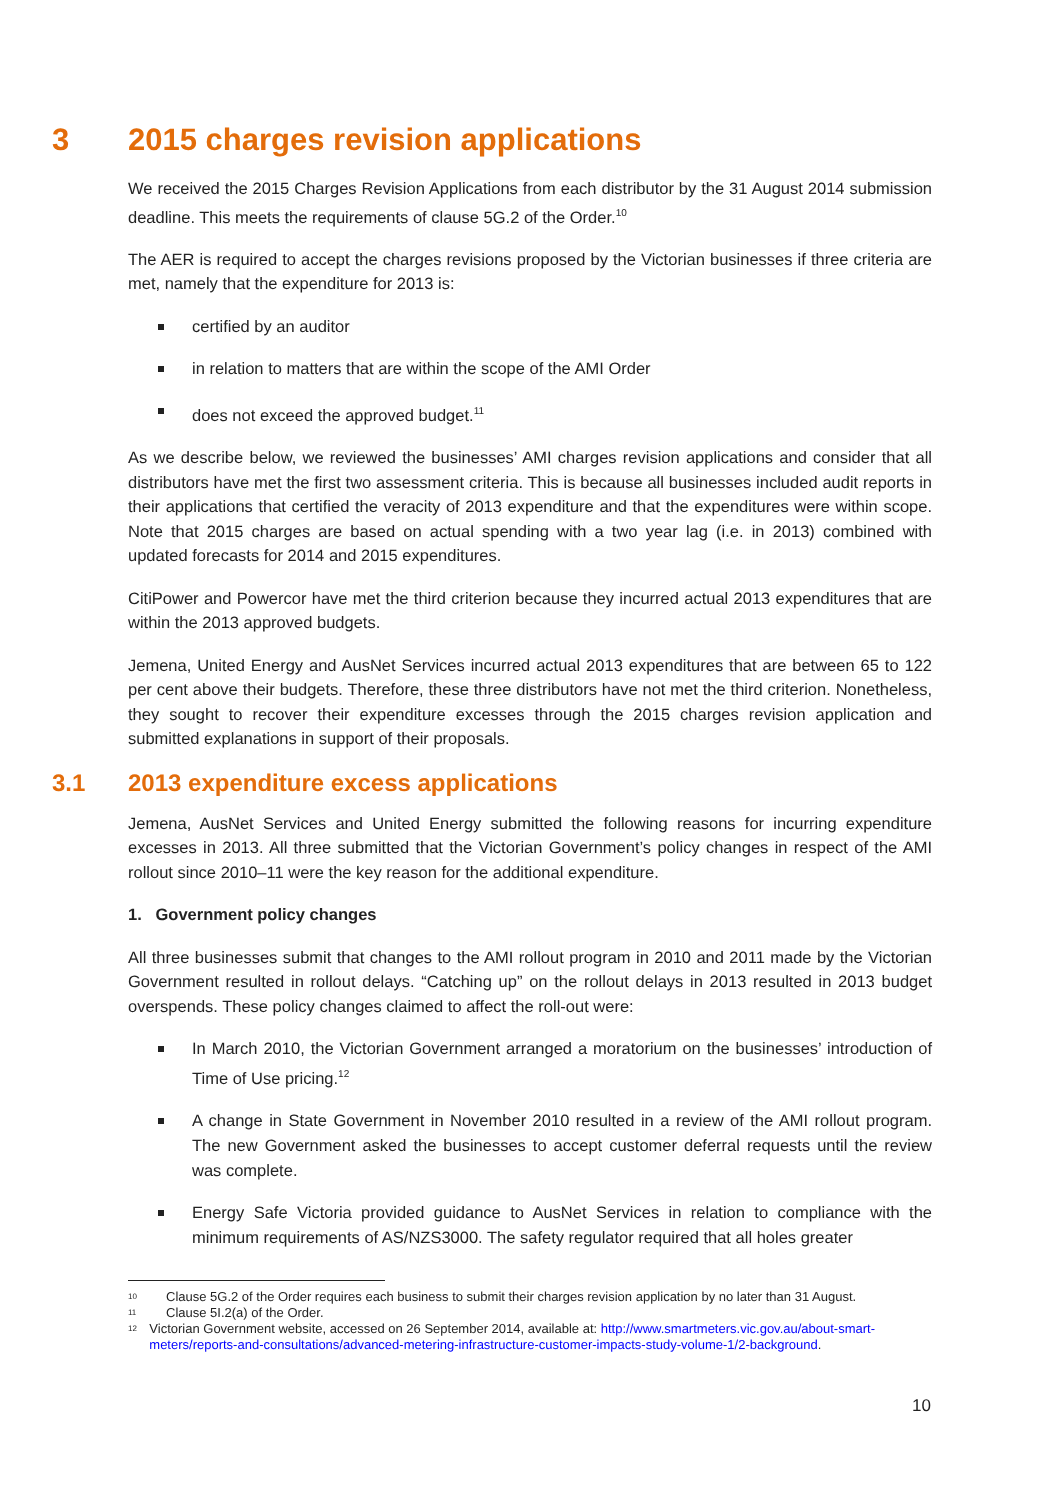3 2015 charges revision applications
We received the 2015 Charges Revision Applications from each distributor by the 31 August 2014 submission deadline. This meets the requirements of clause 5G.2 of the Order.<sup>10</sup>
The AER is required to accept the charges revisions proposed by the Victorian businesses if three criteria are met, namely that the expenditure for 2013 is:
certified by an auditor
in relation to matters that are within the scope of the AMI Order
does not exceed the approved budget.<sup>11</sup>
As we describe below, we reviewed the businesses’ AMI charges revision applications and consider that all distributors have met the first two assessment criteria. This is because all businesses included audit reports in their applications that certified the veracity of 2013 expenditure and that the expenditures were within scope. Note that 2015 charges are based on actual spending with a two year lag (i.e. in 2013) combined with updated forecasts for 2014 and 2015 expenditures.
CitiPower and Powercor have met the third criterion because they incurred actual 2013 expenditures that are within the 2013 approved budgets.
Jemena, United Energy and AusNet Services incurred actual 2013 expenditures that are between 65 to 122 per cent above their budgets. Therefore, these three distributors have not met the third criterion. Nonetheless, they sought to recover their expenditure excesses through the 2015 charges revision application and submitted explanations in support of their proposals.
3.1 2013 expenditure excess applications
Jemena, AusNet Services and United Energy submitted the following reasons for incurring expenditure excesses in 2013. All three submitted that the Victorian Government’s policy changes in respect of the AMI rollout since 2010–11 were the key reason for the additional expenditure.
1. Government policy changes
All three businesses submit that changes to the AMI rollout program in 2010 and 2011 made by the Victorian Government resulted in rollout delays. “Catching up” on the rollout delays in 2013 resulted in 2013 budget overspends. These policy changes claimed to affect the roll-out were:
In March 2010, the Victorian Government arranged a moratorium on the businesses’ introduction of Time of Use pricing.<sup>12</sup>
A change in State Government in November 2010 resulted in a review of the AMI rollout program. The new Government asked the businesses to accept customer deferral requests until the review was complete.
Energy Safe Victoria provided guidance to AusNet Services in relation to compliance with the minimum requirements of AS/NZS3000. The safety regulator required that all holes greater
10 Clause 5G.2 of the Order requires each business to submit their charges revision application by no later than 31 August.
11 Clause 5I.2(a) of the Order.
12 Victorian Government website, accessed on 26 September 2014, available at: http://www.smartmeters.vic.gov.au/about-smart-meters/reports-and-consultations/advanced-metering-infrastructure-customer-impacts-study-volume-1/2-background.
10